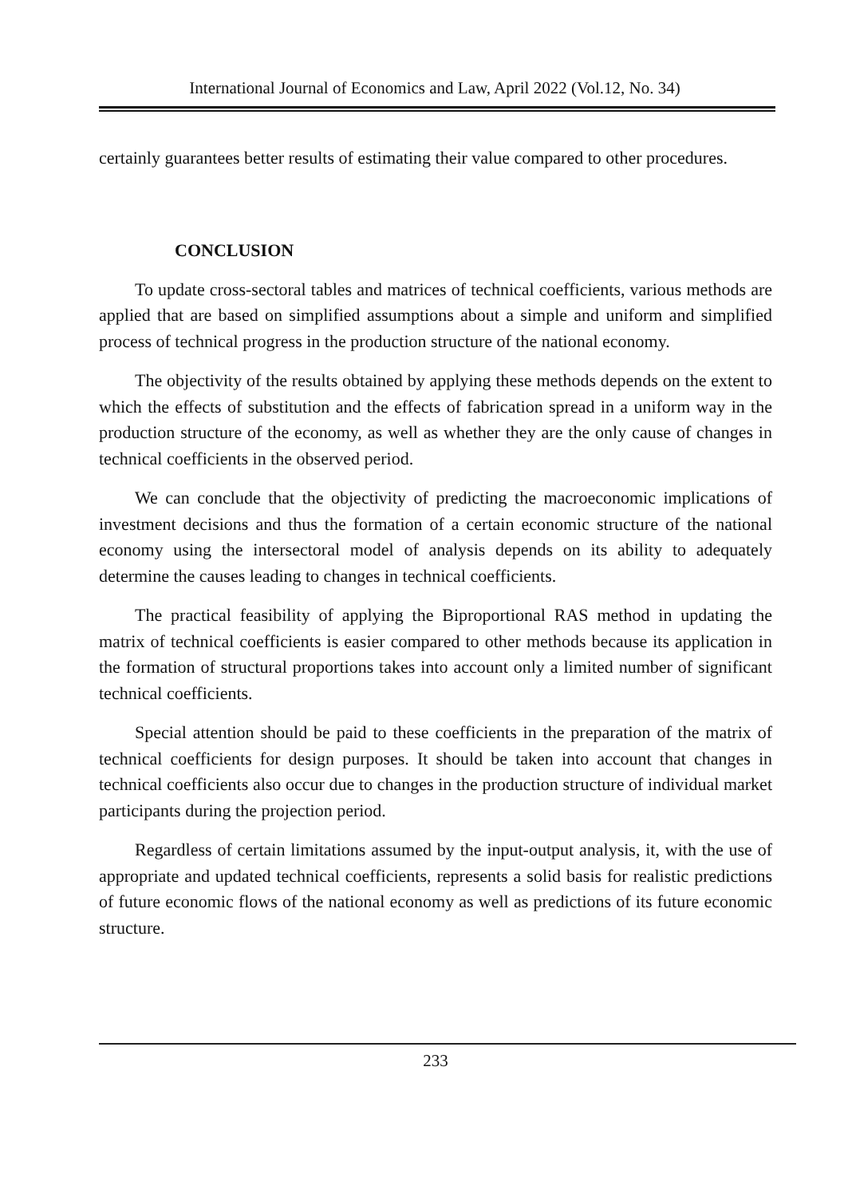International Journal of Economics and Law, April 2022 (Vol.12, No. 34)
certainly guarantees better results of estimating their value compared to other procedures.
CONCLUSION
To update cross-sectoral tables and matrices of technical coefficients, various methods are applied that are based on simplified assumptions about a simple and uniform and simplified process of technical progress in the production structure of the national economy.
The objectivity of the results obtained by applying these methods depends on the extent to which the effects of substitution and the effects of fabrication spread in a uniform way in the production structure of the economy, as well as whether they are the only cause of changes in technical coefficients in the observed period.
We can conclude that the objectivity of predicting the macroeconomic implications of investment decisions and thus the formation of a certain economic structure of the national economy using the intersectoral model of analysis depends on its ability to adequately determine the causes leading to changes in technical coefficients.
The practical feasibility of applying the Biproportional RAS method in updating the matrix of technical coefficients is easier compared to other methods because its application in the formation of structural proportions takes into account only a limited number of significant technical coefficients.
Special attention should be paid to these coefficients in the preparation of the matrix of technical coefficients for design purposes. It should be taken into account that changes in technical coefficients also occur due to changes in the production structure of individual market participants during the projection period.
Regardless of certain limitations assumed by the input-output analysis, it, with the use of appropriate and updated technical coefficients, represents a solid basis for realistic predictions of future economic flows of the national economy as well as predictions of its future economic structure.
233